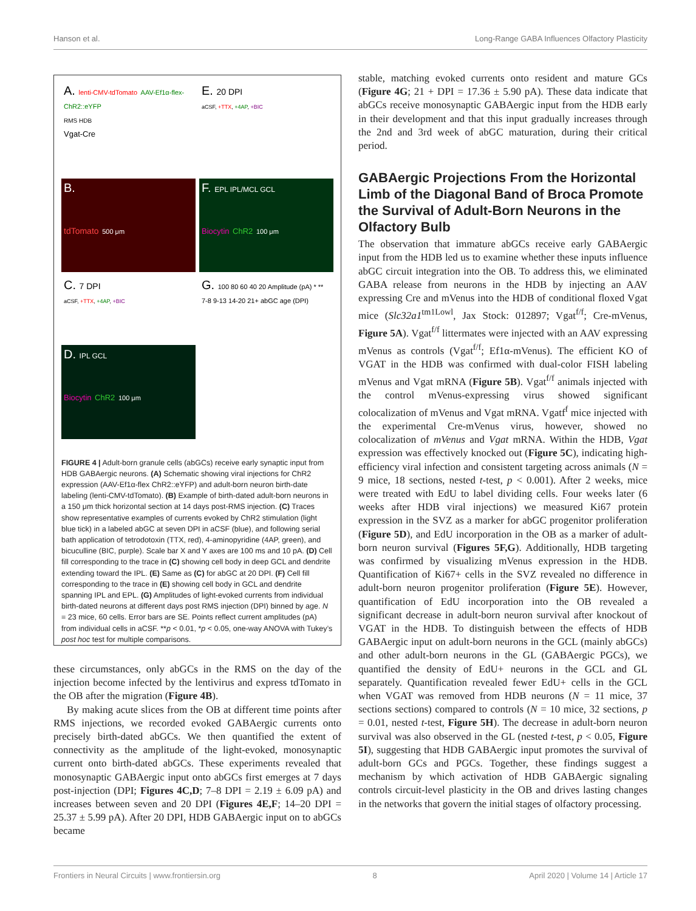Hanson et al. Long-Range GABA Influences Olfactory Plasticity
A. lenti-CMV-tdTomato AAV-Ef1α-flex-ChR2::eYFP
RMS HDB
Vgat-Cre
E. 20 DPI
aCSF, +TTX, +4AP, +BIC
B.
tdTomato 500 μm
F. EPL IPL/MCL GCL
Biocytin ChR2 100 μm
C. 7 DPI
aCSF, +TTX, +4AP, +BIC
G. 100 80 60 40 20 Amplitude (pA) * ** 7-8 9-13 14-20 21+ abGC age (DPI)
D. IPL GCL
Biocytin ChR2 100 μm
FIGURE 4 | Adult-born granule cells (abGCs) receive early synaptic input from HDB GABAergic neurons. (A) Schematic showing viral injections for ChR2 expression (AAV-Ef1α-flex ChR2::eYFP) and adult-born neuron birth-date labeling (lenti-CMV-tdTomato). (B) Example of birth-dated adult-born neurons in a 150 μm thick horizontal section at 14 days post-RMS injection. (C) Traces show representative examples of currents evoked by ChR2 stimulation (light blue tick) in a labeled abGC at seven DPI in aCSF (blue), and following serial bath application of tetrodotoxin (TTX, red), 4-aminopyridine (4AP, green), and bicuculline (BIC, purple). Scale bar X and Y axes are 100 ms and 10 pA. (D) Cell fill corresponding to the trace in (C) showing cell body in deep GCL and dendrite extending toward the IPL. (E) Same as (C) for abGC at 20 DPI. (F) Cell fill corresponding to the trace in (E) showing cell body in GCL and dendrite spanning IPL and EPL. (G) Amplitudes of light-evoked currents from individual birth-dated neurons at different days post RMS injection (DPI) binned by age. N = 23 mice, 60 cells. Error bars are SE. Points reflect current amplitudes (pA) from individual cells in aCSF. **p < 0.01, *p < 0.05, one-way ANOVA with Tukey’s post hoc test for multiple comparisons.
these circumstances, only abGCs in the RMS on the day of the injection become infected by the lentivirus and express tdTomato in the OB after the migration (Figure 4B).
By making acute slices from the OB at different time points after RMS injections, we recorded evoked GABAergic currents onto precisely birth-dated abGCs. We then quantified the extent of connectivity as the amplitude of the light-evoked, monosynaptic current onto birth-dated abGCs. These experiments revealed that monosynaptic GABAergic input onto abGCs first emerges at 7 days post-injection (DPI; Figures 4C,D; 7–8 DPI = 2.19 ± 6.09 pA) and increases between seven and 20 DPI (Figures 4E,F; 14–20 DPI = 25.37 ± 5.99 pA). After 20 DPI, HDB GABAergic input on to abGCs became
stable, matching evoked currents onto resident and mature GCs (Figure 4G; 21 + DPI = 17.36 ± 5.90 pA). These data indicate that abGCs receive monosynaptic GABAergic input from the HDB early in their development and that this input gradually increases through the 2nd and 3rd week of abGC maturation, during their critical period.
GABAergic Projections From the Horizontal Limb of the Diagonal Band of Broca Promote the Survival of Adult-Born Neurons in the Olfactory Bulb
The observation that immature abGCs receive early GABAergic input from the HDB led us to examine whether these inputs influence abGC circuit integration into the OB. To address this, we eliminated GABA release from neurons in the HDB by injecting an AAV expressing Cre and mVenus into the HDB of conditional floxed Vgat mice (Slc32a1<sup>tm1Lowl</sup>, Jax Stock: 012897; Vgat<sup>f/f</sup>; Cre-mVenus, Figure 5A). Vgat<sup>f/f</sup> littermates were injected with an AAV expressing mVenus as controls (Vgat<sup>f/f</sup>; Ef1α-mVenus). The efficient KO of VGAT in the HDB was confirmed with dual-color FISH labeling mVenus and Vgat mRNA (Figure 5B). Vgat<sup>f/f</sup> animals injected with the control mVenus-expressing virus showed significant colocalization of mVenus and Vgat mRNA. Vgatf<sup>f</sup> mice injected with the experimental Cre-mVenus virus, however, showed no colocalization of mVenus and Vgat mRNA. Within the HDB, Vgat expression was effectively knocked out (Figure 5C), indicating high-efficiency viral infection and consistent targeting across animals (N = 9 mice, 18 sections, nested t-test, p < 0.001). After 2 weeks, mice were treated with EdU to label dividing cells. Four weeks later (6 weeks after HDB viral injections) we measured Ki67 protein expression in the SVZ as a marker for abGC progenitor proliferation (Figure 5D), and EdU incorporation in the OB as a marker of adult-born neuron survival (Figures 5F,G). Additionally, HDB targeting was confirmed by visualizing mVenus expression in the HDB. Quantification of Ki67+ cells in the SVZ revealed no difference in adult-born neuron progenitor proliferation (Figure 5E). However, quantification of EdU incorporation into the OB revealed a significant decrease in adult-born neuron survival after knockout of VGAT in the HDB. To distinguish between the effects of HDB GABAergic input on adult-born neurons in the GCL (mainly abGCs) and other adult-born neurons in the GL (GABAergic PGCs), we quantified the density of EdU+ neurons in the GCL and GL separately. Quantification revealed fewer EdU+ cells in the GCL when VGAT was removed from HDB neurons (N = 11 mice, 37 sections sections) compared to controls (N = 10 mice, 32 sections, p = 0.01, nested t-test, Figure 5H). The decrease in adult-born neuron survival was also observed in the GL (nested t-test, p < 0.05, Figure 5I), suggesting that HDB GABAergic input promotes the survival of adult-born GCs and PGCs. Together, these findings suggest a mechanism by which activation of HDB GABAergic signaling controls circuit-level plasticity in the OB and drives lasting changes in the networks that govern the initial stages of olfactory processing.
Frontiers in Neural Circuits | www.frontiersin.org 8 April 2020 | Volume 14 | Article 17